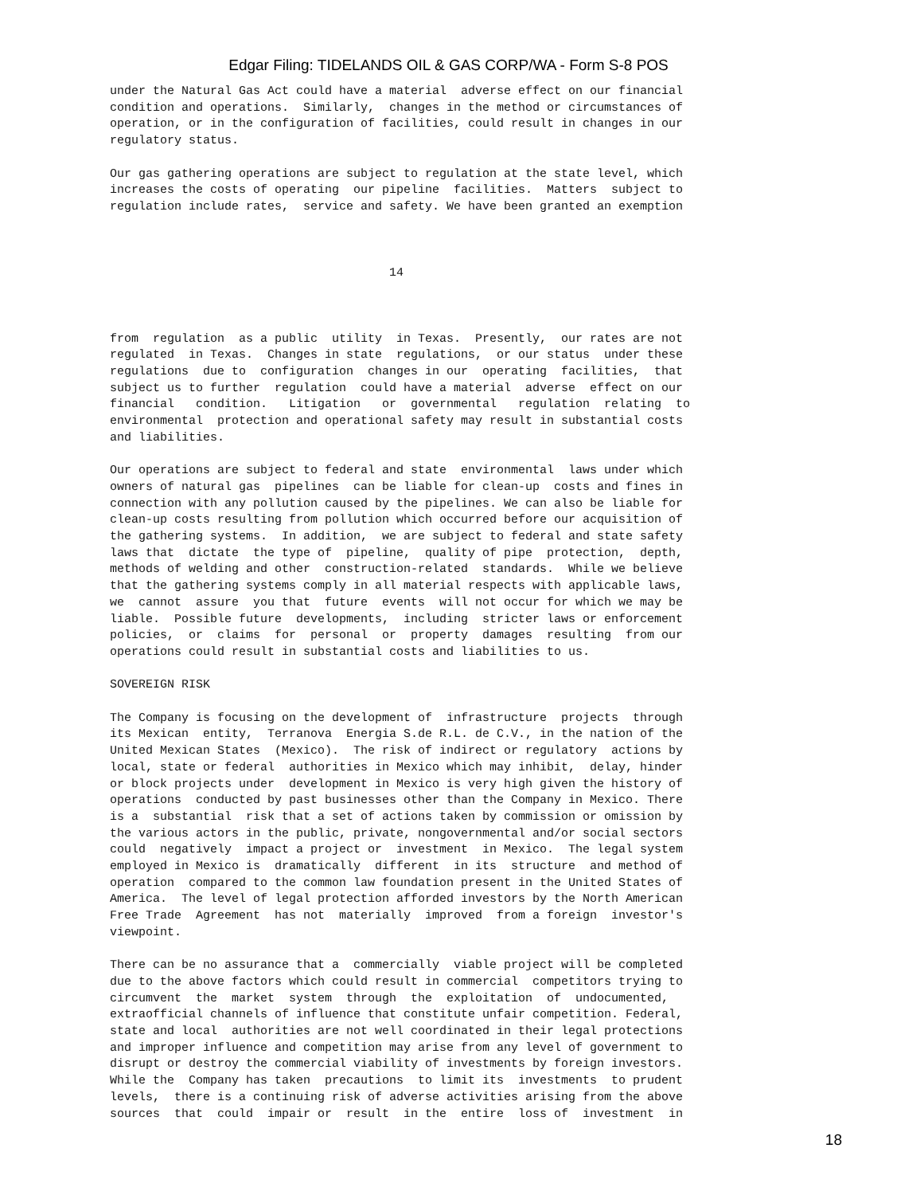Edgar Filing: TIDELANDS OIL & GAS CORP/WA - Form S-8 POS
under the Natural Gas Act could have a material  adverse effect on our financial
condition and operations.  Similarly,  changes in the method or circumstances of
operation, or in the configuration of facilities, could result in changes in our
regulatory status.

Our gas gathering operations are subject to regulation at the state level, which
increases the costs of operating  our pipeline  facilities.  Matters  subject to
regulation include rates,  service and safety. We have been granted an exemption



                                       14



from  regulation  as a public  utility  in Texas.  Presently,  our rates are not
regulated  in Texas.  Changes in state  regulations,  or our status  under these
regulations  due to  configuration  changes in our  operating  facilities,  that
subject us to further  regulation  could have a material  adverse  effect on our
financial   condition.   Litigation   or  governmental   regulation  relating  to
environmental  protection and operational safety may result in substantial costs
and liabilities.

Our operations are subject to federal and state  environmental  laws under which
owners of natural gas  pipelines  can be liable for clean-up  costs and fines in
connection with any pollution caused by the pipelines. We can also be liable for
clean-up costs resulting from pollution which occurred before our acquisition of
the gathering systems.  In addition,  we are subject to federal and state safety
laws that  dictate  the type of  pipeline,  quality of pipe  protection,  depth,
methods of welding and other  construction-related  standards.  While we believe
that the gathering systems comply in all material respects with applicable laws,
we  cannot  assure  you that  future  events  will not occur for which we may be
liable.  Possible future  developments,  including  stricter laws or enforcement
policies,  or  claims  for  personal  or  property  damages  resulting  from our
operations could result in substantial costs and liabilities to us.

SOVEREIGN RISK

The Company is focusing on the development of  infrastructure  projects  through
its Mexican  entity,  Terranova  Energia S.de R.L. de C.V., in the nation of the
United Mexican States  (Mexico).  The risk of indirect or regulatory  actions by
local, state or federal  authorities in Mexico which may inhibit,  delay, hinder
or block projects under  development in Mexico is very high given the history of
operations  conducted by past businesses other than the Company in Mexico. There
is a  substantial  risk that a set of actions taken by commission or omission by
the various actors in the public, private, nongovernmental and/or social sectors
could  negatively  impact a project or  investment  in Mexico.  The legal system
employed in Mexico is  dramatically  different  in its  structure  and method of
operation  compared to the common law foundation present in the United States of
America.  The level of legal protection afforded investors by the North American
Free Trade  Agreement  has not  materially  improved  from a foreign  investor's
viewpoint.

There can be no assurance that a  commercially  viable project will be completed
due to the above factors which could result in commercial  competitors trying to
circumvent  the  market  system  through  the  exploitation  of  undocumented,
extraofficial channels of influence that constitute unfair competition. Federal,
state and local  authorities are not well coordinated in their legal protections
and improper influence and competition may arise from any level of government to
disrupt or destroy the commercial viability of investments by foreign investors.
While the  Company has taken  precautions  to limit its  investments  to prudent
levels,  there is a continuing risk of adverse activities arising from the above
sources  that  could  impair or  result  in the  entire  loss of  investment  in
18